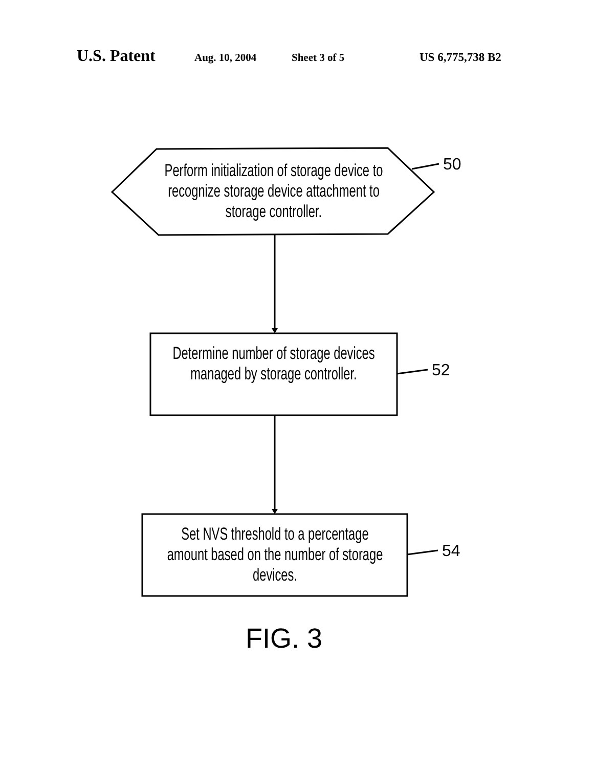U.S. Patent
Aug. 10, 2004 Sheet 3 of 5 US 6,775,738 B2
Perform initialization of storage device to recognize storage device attachment to storage controller.
Determine number of storage devices managed by storage controller.
Set NVS threshold to a percentage amount based on the number of storage devices.
50
52
54
FIG. 3